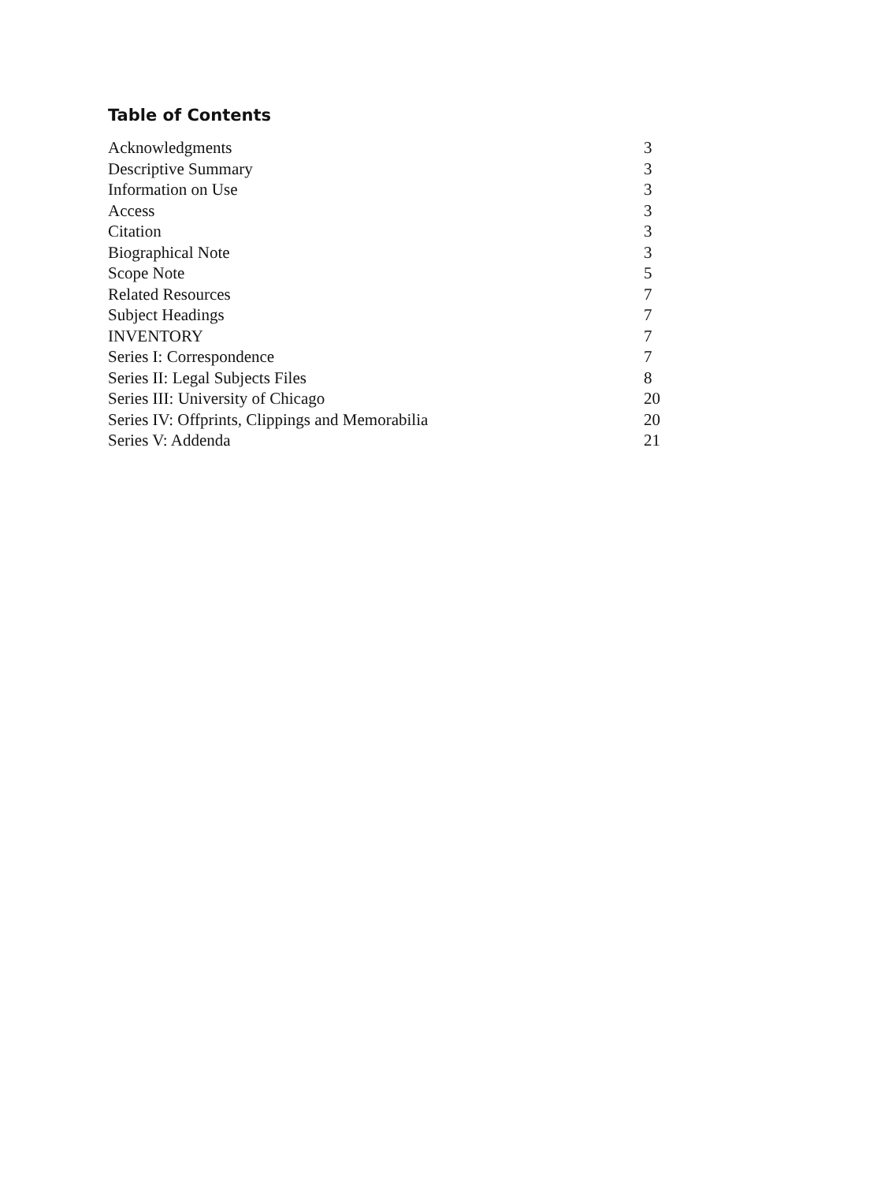Table of Contents
| Acknowledgments | 3 |
| Descriptive Summary | 3 |
| Information on Use | 3 |
| Access | 3 |
| Citation | 3 |
| Biographical Note | 3 |
| Scope Note | 5 |
| Related Resources | 7 |
| Subject Headings | 7 |
| INVENTORY | 7 |
| Series I: Correspondence | 7 |
| Series II: Legal Subjects Files | 8 |
| Series III: University of Chicago | 20 |
| Series IV: Offprints, Clippings and Memorabilia | 20 |
| Series V: Addenda | 21 |